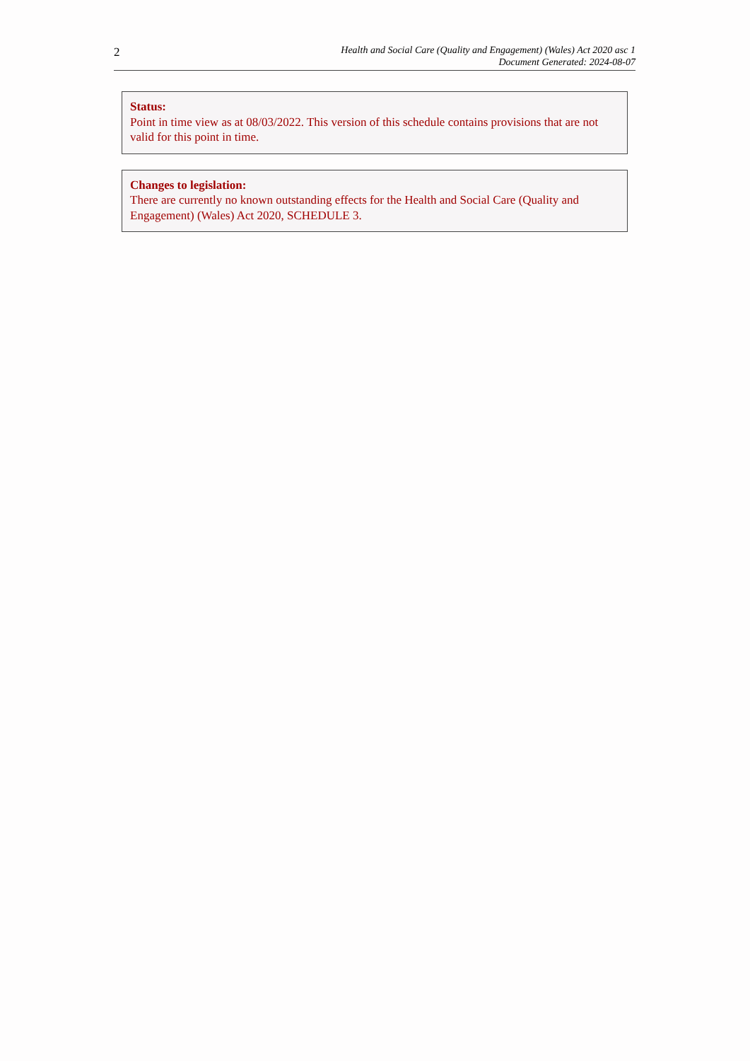2
Health and Social Care (Quality and Engagement) (Wales) Act 2020 asc 1
Document Generated: 2024-08-07
Status:
Point in time view as at 08/03/2022. This version of this schedule contains provisions that are not valid for this point in time.
Changes to legislation:
There are currently no known outstanding effects for the Health and Social Care (Quality and Engagement) (Wales) Act 2020, SCHEDULE 3.